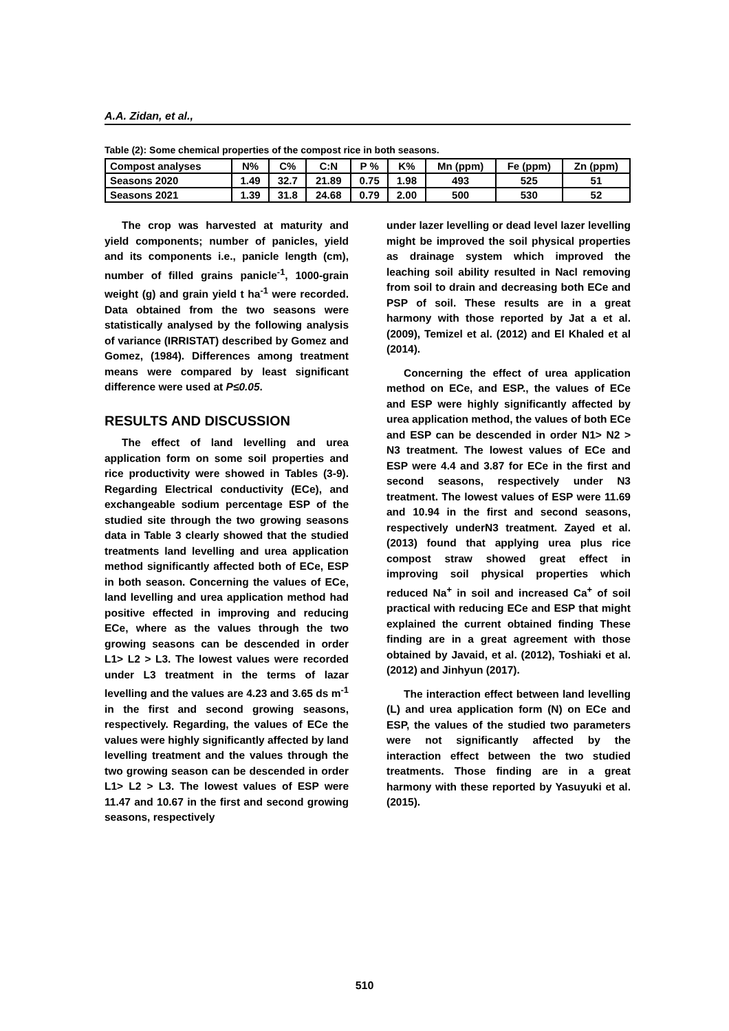A.A. Zidan, et al.,
Table (2): Some chemical properties of the compost rice in both seasons.
| Compost analyses | N% | C% | C:N | P % | K% | Mn (ppm) | Fe (ppm) | Zn (ppm) |
| --- | --- | --- | --- | --- | --- | --- | --- | --- |
| Seasons 2020 | 1.49 | 32.7 | 21.89 | 0.75 | 1.98 | 493 | 525 | 51 |
| Seasons 2021 | 1.39 | 31.8 | 24.68 | 0.79 | 2.00 | 500 | 530 | 52 |
The crop was harvested at maturity and yield components; number of panicles, yield and its components i.e., panicle length (cm), number of filled grains panicle<sup>-1</sup>, 1000-grain weight (g) and grain yield t ha<sup>-1</sup> were recorded. Data obtained from the two seasons were statistically analysed by the following analysis of variance (IRRISTAT) described by Gomez and Gomez, (1984). Differences among treatment means were compared by least significant difference were used at P≤0.05.
RESULTS AND DISCUSSION
The effect of land levelling and urea application form on some soil properties and rice productivity were showed in Tables (3-9). Regarding Electrical conductivity (ECe), and exchangeable sodium percentage ESP of the studied site through the two growing seasons data in Table 3 clearly showed that the studied treatments land levelling and urea application method significantly affected both of ECe, ESP in both season. Concerning the values of ECe, land levelling and urea application method had positive effected in improving and reducing ECe, where as the values through the two growing seasons can be descended in order L1> L2 > L3. The lowest values were recorded under L3 treatment in the terms of lazar levelling and the values are 4.23 and 3.65 ds m<sup>-1</sup> in the first and second growing seasons, respectively. Regarding, the values of ECe the values were highly significantly affected by land levelling treatment and the values through the two growing season can be descended in order L1> L2 > L3. The lowest values of ESP were 11.47 and 10.67 in the first and second growing seasons, respectively
under lazer levelling or dead level lazer levelling might be improved the soil physical properties as drainage system which improved the leaching soil ability resulted in Nacl removing from soil to drain and decreasing both ECe and PSP of soil. These results are in a great harmony with those reported by Jat a et al. (2009), Temizel et al. (2012) and El Khaled et al (2014).
Concerning the effect of urea application method on ECe, and ESP., the values of ECe and ESP were highly significantly affected by urea application method, the values of both ECe and ESP can be descended in order N1> N2 > N3 treatment. The lowest values of ECe and ESP were 4.4 and 3.87 for ECe in the first and second seasons, respectively under N3 treatment. The lowest values of ESP were 11.69 and 10.94 in the first and second seasons, respectively underN3 treatment. Zayed et al. (2013) found that applying urea plus rice compost straw showed great effect in improving soil physical properties which reduced Na<sup>+</sup> in soil and increased Ca<sup>+</sup> of soil practical with reducing ECe and ESP that might explained the current obtained finding These finding are in a great agreement with those obtained by Javaid, et al. (2012), Toshiaki et al. (2012) and Jinhyun (2017).
The interaction effect between land levelling (L) and urea application form (N) on ECe and ESP, the values of the studied two parameters were not significantly affected by the interaction effect between the two studied treatments. Those finding are in a great harmony with these reported by Yasuyuki et al. (2015).
510